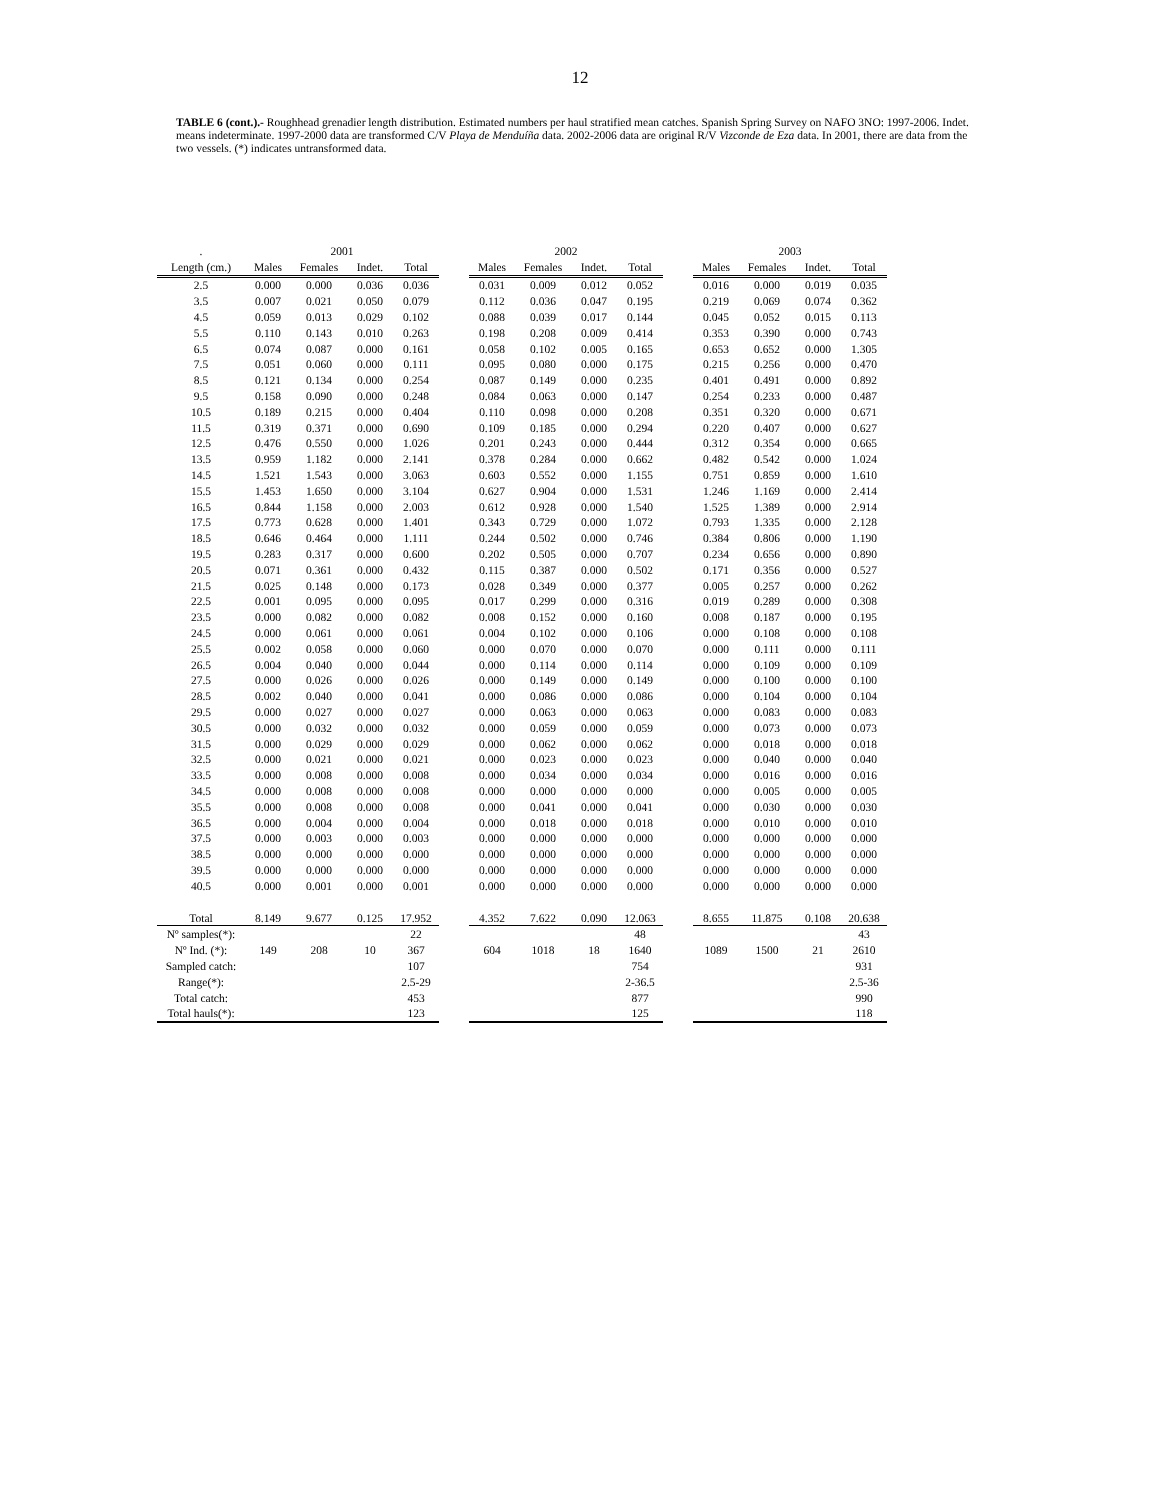12
TABLE 6 (cont.).- Roughhead grenadier length distribution. Estimated numbers per haul stratified mean catches. Spanish Spring Survey on NAFO 3NO: 1997-2006. Indet. means indeterminate. 1997-2000 data are transformed C/V Playa de Menduíña data. 2002-2006 data are original R/V Vizconde de Eza data. In 2001, there are data from the two vessels. (*) indicates untransformed data.
| . | 2001 | | | | | 2002 | | | | | 2003 | | | |
| --- | --- | --- | --- | --- | --- | --- | --- | --- | --- | --- | --- | --- | --- | --- |
| Length (cm.) | Males | Females | Indet. | Total | | Males | Females | Indet. | Total | | Males | Females | Indet. | Total |
| 2.5 | 0.000 | 0.000 | 0.036 | 0.036 | | 0.031 | 0.009 | 0.012 | 0.052 | | 0.016 | 0.000 | 0.019 | 0.035 |
| 3.5 | 0.007 | 0.021 | 0.050 | 0.079 | | 0.112 | 0.036 | 0.047 | 0.195 | | 0.219 | 0.069 | 0.074 | 0.362 |
| 4.5 | 0.059 | 0.013 | 0.029 | 0.102 | | 0.088 | 0.039 | 0.017 | 0.144 | | 0.045 | 0.052 | 0.015 | 0.113 |
| 5.5 | 0.110 | 0.143 | 0.010 | 0.263 | | 0.198 | 0.208 | 0.009 | 0.414 | | 0.353 | 0.390 | 0.000 | 0.743 |
| 6.5 | 0.074 | 0.087 | 0.000 | 0.161 | | 0.058 | 0.102 | 0.005 | 0.165 | | 0.653 | 0.652 | 0.000 | 1.305 |
| 7.5 | 0.051 | 0.060 | 0.000 | 0.111 | | 0.095 | 0.080 | 0.000 | 0.175 | | 0.215 | 0.256 | 0.000 | 0.470 |
| 8.5 | 0.121 | 0.134 | 0.000 | 0.254 | | 0.087 | 0.149 | 0.000 | 0.235 | | 0.401 | 0.491 | 0.000 | 0.892 |
| 9.5 | 0.158 | 0.090 | 0.000 | 0.248 | | 0.084 | 0.063 | 0.000 | 0.147 | | 0.254 | 0.233 | 0.000 | 0.487 |
| 10.5 | 0.189 | 0.215 | 0.000 | 0.404 | | 0.110 | 0.098 | 0.000 | 0.208 | | 0.351 | 0.320 | 0.000 | 0.671 |
| 11.5 | 0.319 | 0.371 | 0.000 | 0.690 | | 0.109 | 0.185 | 0.000 | 0.294 | | 0.220 | 0.407 | 0.000 | 0.627 |
| 12.5 | 0.476 | 0.550 | 0.000 | 1.026 | | 0.201 | 0.243 | 0.000 | 0.444 | | 0.312 | 0.354 | 0.000 | 0.665 |
| 13.5 | 0.959 | 1.182 | 0.000 | 2.141 | | 0.378 | 0.284 | 0.000 | 0.662 | | 0.482 | 0.542 | 0.000 | 1.024 |
| 14.5 | 1.521 | 1.543 | 0.000 | 3.063 | | 0.603 | 0.552 | 0.000 | 1.155 | | 0.751 | 0.859 | 0.000 | 1.610 |
| 15.5 | 1.453 | 1.650 | 0.000 | 3.104 | | 0.627 | 0.904 | 0.000 | 1.531 | | 1.246 | 1.169 | 0.000 | 2.414 |
| 16.5 | 0.844 | 1.158 | 0.000 | 2.003 | | 0.612 | 0.928 | 0.000 | 1.540 | | 1.525 | 1.389 | 0.000 | 2.914 |
| 17.5 | 0.773 | 0.628 | 0.000 | 1.401 | | 0.343 | 0.729 | 0.000 | 1.072 | | 0.793 | 1.335 | 0.000 | 2.128 |
| 18.5 | 0.646 | 0.464 | 0.000 | 1.111 | | 0.244 | 0.502 | 0.000 | 0.746 | | 0.384 | 0.806 | 0.000 | 1.190 |
| 19.5 | 0.283 | 0.317 | 0.000 | 0.600 | | 0.202 | 0.505 | 0.000 | 0.707 | | 0.234 | 0.656 | 0.000 | 0.890 |
| 20.5 | 0.071 | 0.361 | 0.000 | 0.432 | | 0.115 | 0.387 | 0.000 | 0.502 | | 0.171 | 0.356 | 0.000 | 0.527 |
| 21.5 | 0.025 | 0.148 | 0.000 | 0.173 | | 0.028 | 0.349 | 0.000 | 0.377 | | 0.005 | 0.257 | 0.000 | 0.262 |
| 22.5 | 0.001 | 0.095 | 0.000 | 0.095 | | 0.017 | 0.299 | 0.000 | 0.316 | | 0.019 | 0.289 | 0.000 | 0.308 |
| 23.5 | 0.000 | 0.082 | 0.000 | 0.082 | | 0.008 | 0.152 | 0.000 | 0.160 | | 0.008 | 0.187 | 0.000 | 0.195 |
| 24.5 | 0.000 | 0.061 | 0.000 | 0.061 | | 0.004 | 0.102 | 0.000 | 0.106 | | 0.000 | 0.108 | 0.000 | 0.108 |
| 25.5 | 0.002 | 0.058 | 0.000 | 0.060 | | 0.000 | 0.070 | 0.000 | 0.070 | | 0.000 | 0.111 | 0.000 | 0.111 |
| 26.5 | 0.004 | 0.040 | 0.000 | 0.044 | | 0.000 | 0.114 | 0.000 | 0.114 | | 0.000 | 0.109 | 0.000 | 0.109 |
| 27.5 | 0.000 | 0.026 | 0.000 | 0.026 | | 0.000 | 0.149 | 0.000 | 0.149 | | 0.000 | 0.100 | 0.000 | 0.100 |
| 28.5 | 0.002 | 0.040 | 0.000 | 0.041 | | 0.000 | 0.086 | 0.000 | 0.086 | | 0.000 | 0.104 | 0.000 | 0.104 |
| 29.5 | 0.000 | 0.027 | 0.000 | 0.027 | | 0.000 | 0.063 | 0.000 | 0.063 | | 0.000 | 0.083 | 0.000 | 0.083 |
| 30.5 | 0.000 | 0.032 | 0.000 | 0.032 | | 0.000 | 0.059 | 0.000 | 0.059 | | 0.000 | 0.073 | 0.000 | 0.073 |
| 31.5 | 0.000 | 0.029 | 0.000 | 0.029 | | 0.000 | 0.062 | 0.000 | 0.062 | | 0.000 | 0.018 | 0.000 | 0.018 |
| 32.5 | 0.000 | 0.021 | 0.000 | 0.021 | | 0.000 | 0.023 | 0.000 | 0.023 | | 0.000 | 0.040 | 0.000 | 0.040 |
| 33.5 | 0.000 | 0.008 | 0.000 | 0.008 | | 0.000 | 0.034 | 0.000 | 0.034 | | 0.000 | 0.016 | 0.000 | 0.016 |
| 34.5 | 0.000 | 0.008 | 0.000 | 0.008 | | 0.000 | 0.000 | 0.000 | 0.000 | | 0.000 | 0.005 | 0.000 | 0.005 |
| 35.5 | 0.000 | 0.008 | 0.000 | 0.008 | | 0.000 | 0.041 | 0.000 | 0.041 | | 0.000 | 0.030 | 0.000 | 0.030 |
| 36.5 | 0.000 | 0.004 | 0.000 | 0.004 | | 0.000 | 0.018 | 0.000 | 0.018 | | 0.000 | 0.010 | 0.000 | 0.010 |
| 37.5 | 0.000 | 0.003 | 0.000 | 0.003 | | 0.000 | 0.000 | 0.000 | 0.000 | | 0.000 | 0.000 | 0.000 | 0.000 |
| 38.5 | 0.000 | 0.000 | 0.000 | 0.000 | | 0.000 | 0.000 | 0.000 | 0.000 | | 0.000 | 0.000 | 0.000 | 0.000 |
| 39.5 | 0.000 | 0.000 | 0.000 | 0.000 | | 0.000 | 0.000 | 0.000 | 0.000 | | 0.000 | 0.000 | 0.000 | 0.000 |
| 40.5 | 0.000 | 0.001 | 0.000 | 0.001 | | 0.000 | 0.000 | 0.000 | 0.000 | | 0.000 | 0.000 | 0.000 | 0.000 |
| Total | 8.149 | 9.677 | 0.125 | 17.952 | | 4.352 | 7.622 | 0.090 | 12.063 | | 8.655 | 11.875 | 0.108 | 20.638 |
| Nº samples(*): | | | | 22 | | | | | 48 | | | | | 43 |
| Nº Ind. (*): | 149 | 208 | 10 | 367 | | 604 | 1018 | 18 | 1640 | | 1089 | 1500 | 21 | 2610 |
| Sampled catch: | | | | 107 | | | | | 754 | | | | | 931 |
| Range(*): | | | | 2.5-29 | | | | | 2-36.5 | | | | | 2.5-36 |
| Total catch: | | | | 453 | | | | | 877 | | | | | 990 |
| Total hauls(*): | | | | 123 | | | | | 125 | | | | | 118 |